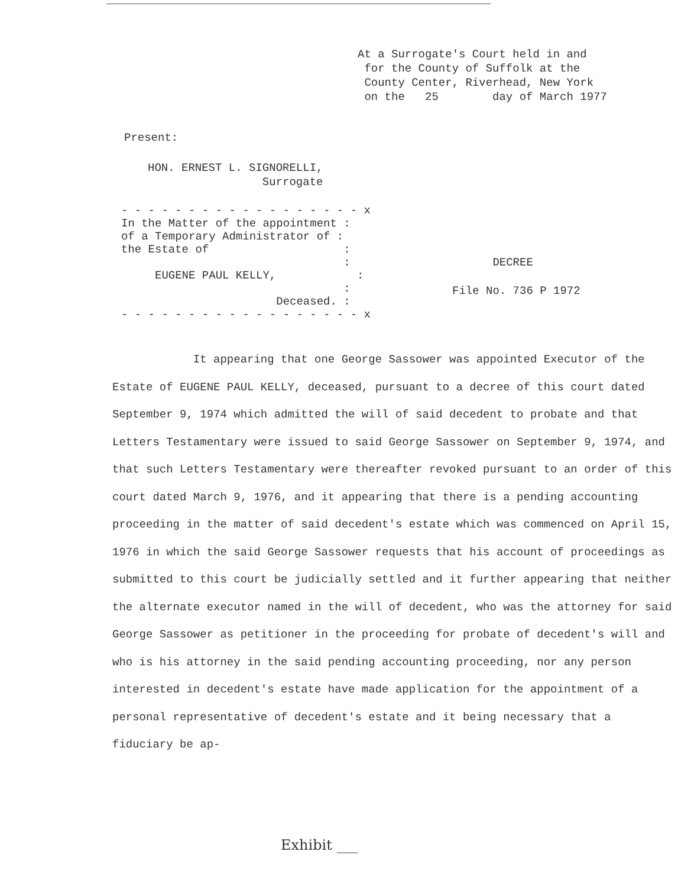At a Surrogate's Court held in and
for the County of Suffolk at the
County Center, Riverhead, New York
on the 25 day of March 1977
Present:
HON. ERNEST L. SIGNORELLI,
Surrogate
- - - - - - - - - - - - - - - - - - x
In the Matter of the appointment :
of a Temporary Administrator of :
the Estate of :
:
EUGENE PAUL KELLY, :
:
Deceased. :
- - - - - - - - - - - - - - - - - - x
DECREE
File No. 736 P 1972
It appearing that one George Sassower was appointed Executor of the Estate of EUGENE PAUL KELLY, deceased, pursuant to a decree of this court dated September 9, 1974 which admitted the will of said decedent to probate and that Letters Testamentary were issued to said George Sassower on September 9, 1974, and that such Letters Testamentary were thereafter revoked pursuant to an order of this court dated March 9, 1976, and it appearing that there is a pending accounting proceeding in the matter of said decedent's estate which was commenced on April 15, 1976 in which the said George Sassower requests that his account of proceedings as submitted to this court be judicially settled and it further appearing that neither the alternate executor named in the will of decedent, who was the attorney for said George Sassower as petitioner in the proceeding for probate of decedent's will and who is his attorney in the said pending accounting proceeding, nor any person interested in decedent's estate have made application for the appointment of a personal representative of decedent's estate and it being necessary that a fiduciary be ap-
Exhibit ___